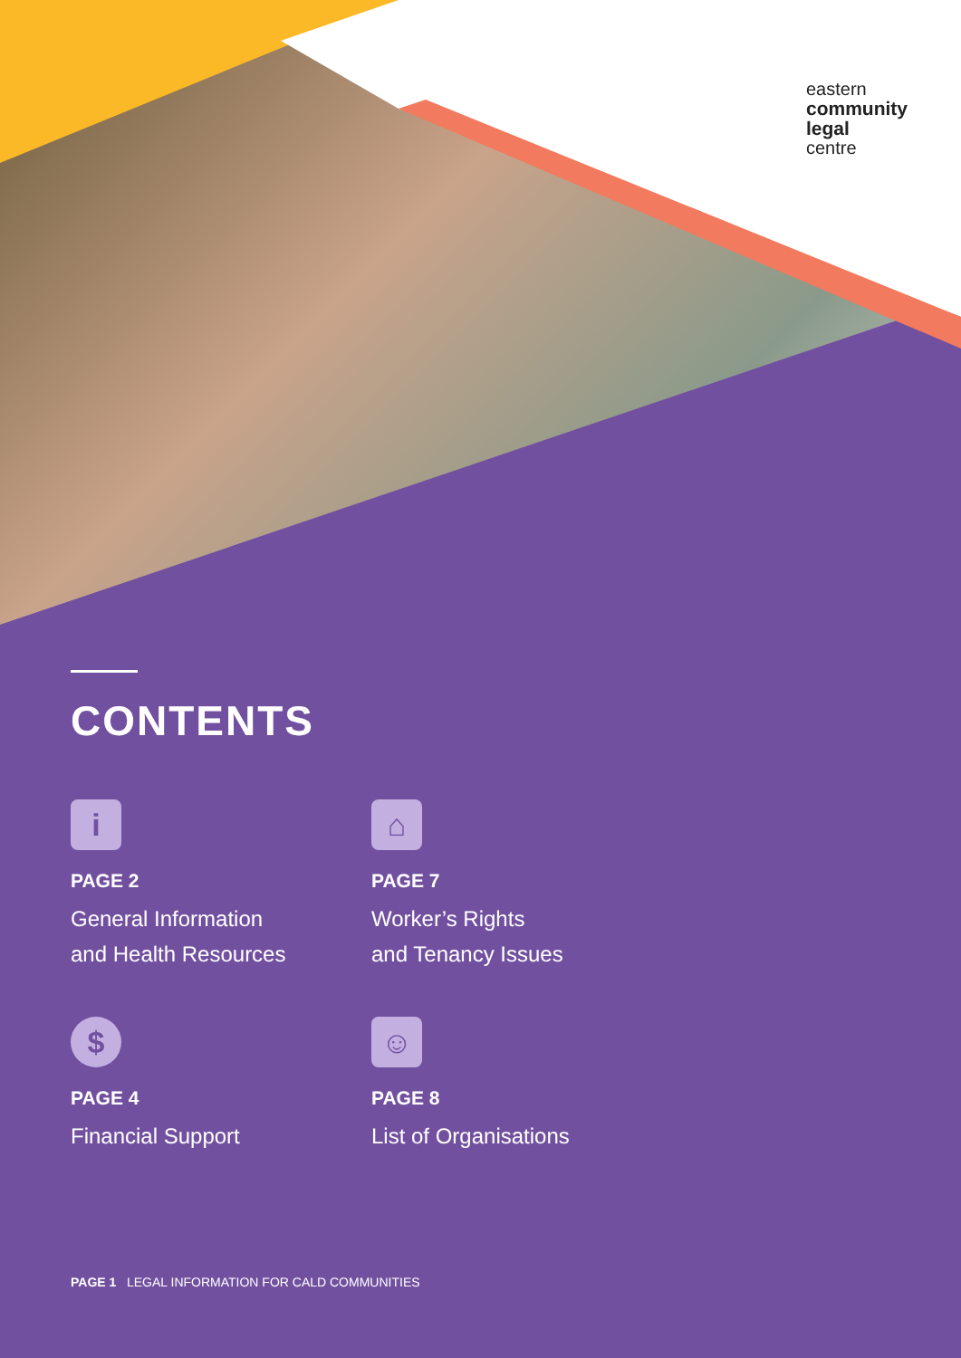eastern
community
legal
centre
CONTENTS
i
PAGE 2
General Information
and Health Resources
⌂
PAGE 7
Worker’s Rights
and Tenancy Issues
$
PAGE 4
Financial Support
☺
PAGE 8
List of Organisations
PAGE 1 LEGAL INFORMATION FOR CALD COMMUNITIES